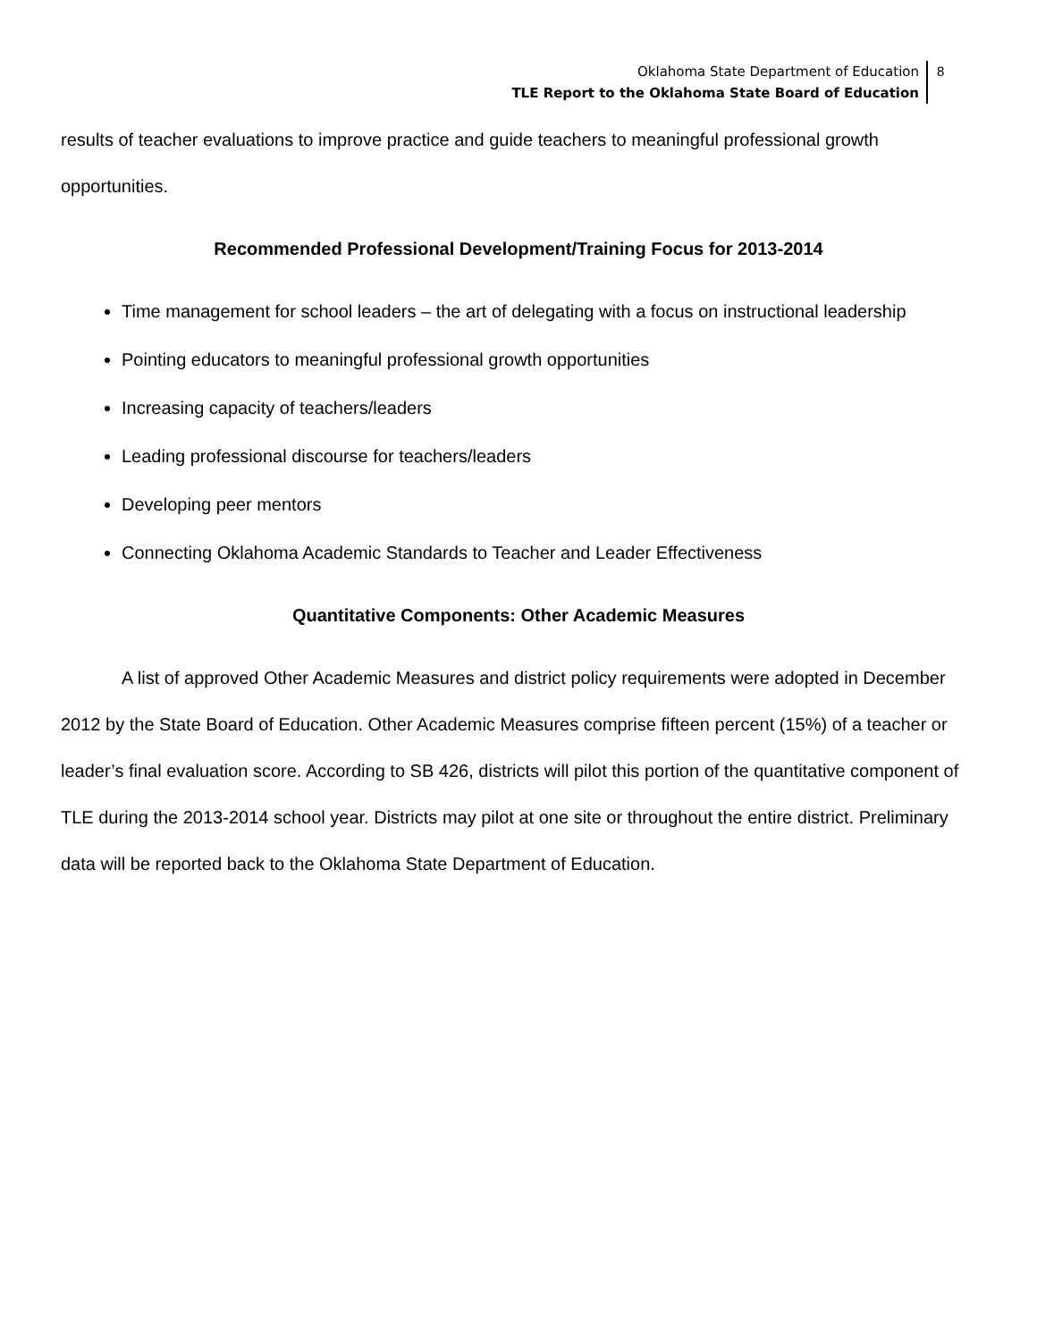Oklahoma State Department of Education
TLE Report to the Oklahoma State Board of Education
8
results of teacher evaluations to improve practice and guide teachers to meaningful professional growth opportunities.
Recommended Professional Development/Training Focus for 2013-2014
Time management for school leaders – the art of delegating with a focus on instructional leadership
Pointing educators to meaningful professional growth opportunities
Increasing capacity of teachers/leaders
Leading professional discourse for teachers/leaders
Developing peer mentors
Connecting Oklahoma Academic Standards to Teacher and Leader Effectiveness
Quantitative Components: Other Academic Measures
A list of approved Other Academic Measures and district policy requirements were adopted in December 2012 by the State Board of Education. Other Academic Measures comprise fifteen percent (15%) of a teacher or leader’s final evaluation score. According to SB 426, districts will pilot this portion of the quantitative component of TLE during the 2013-2014 school year. Districts may pilot at one site or throughout the entire district. Preliminary data will be reported back to the Oklahoma State Department of Education.